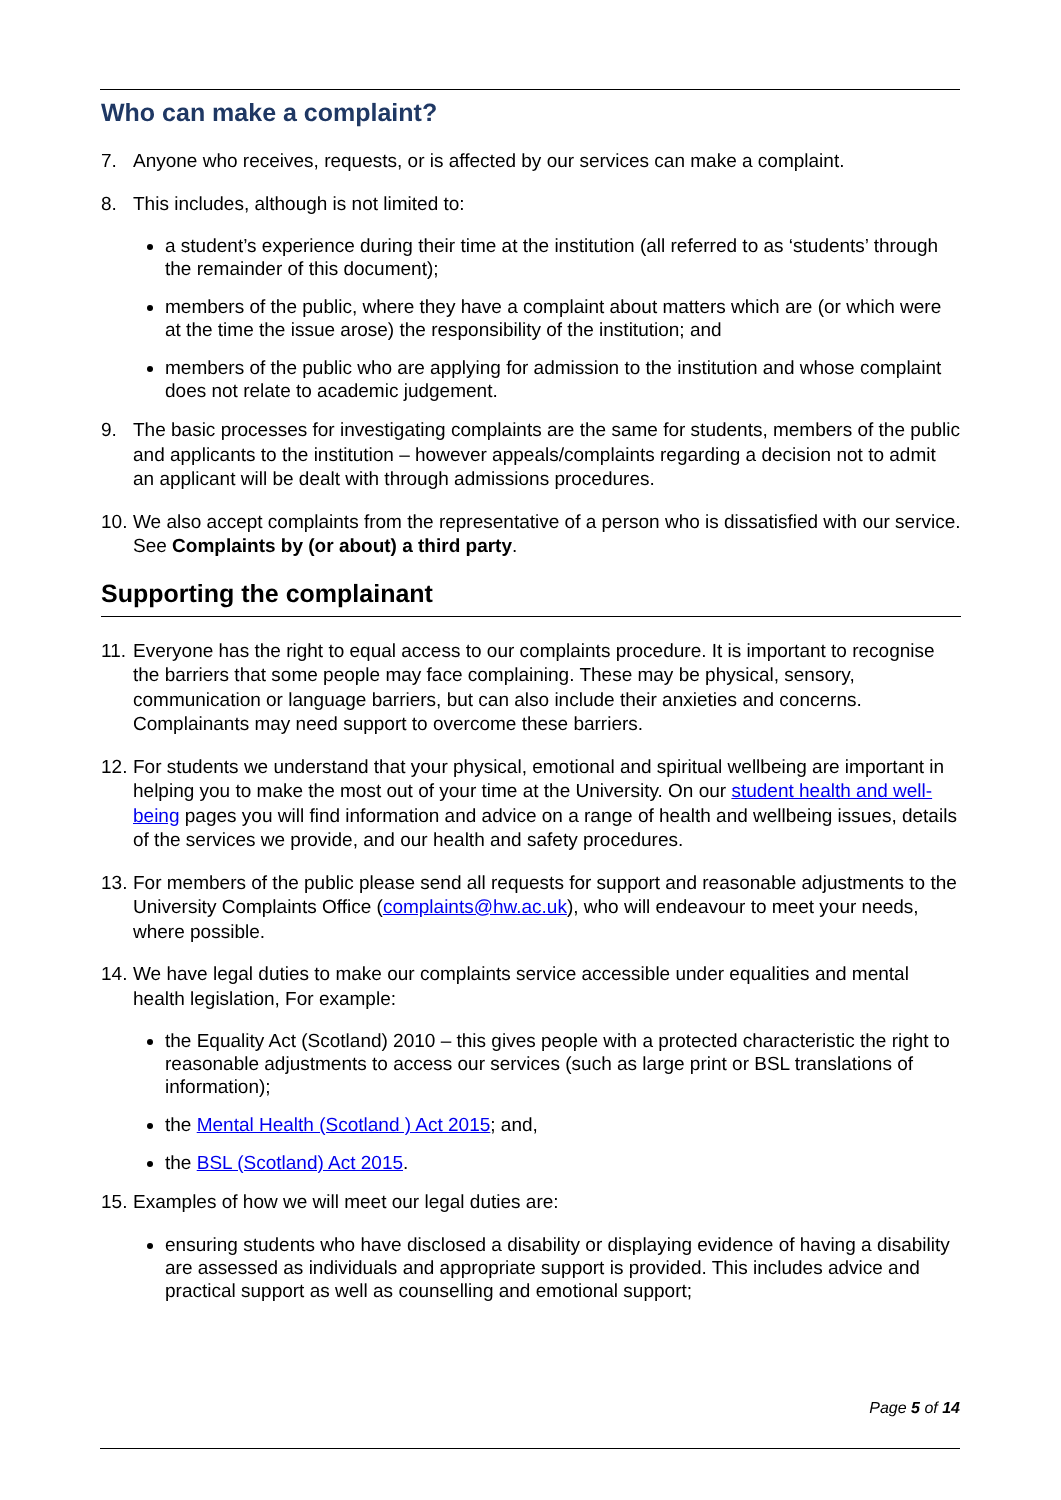Who can make a complaint?
7. Anyone who receives, requests, or is affected by our services can make a complaint.
8. This includes, although is not limited to:
a student’s experience during their time at the institution (all referred to as ‘students’ through the remainder of this document);
members of the public, where they have a complaint about matters which are (or which were at the time the issue arose) the responsibility of the institution; and
members of the public who are applying for admission to the institution and whose complaint does not relate to academic judgement.
9. The basic processes for investigating complaints are the same for students, members of the public and applicants to the institution – however appeals/complaints regarding a decision not to admit an applicant will be dealt with through admissions procedures.
10. We also accept complaints from the representative of a person who is dissatisfied with our service. See Complaints by (or about) a third party.
Supporting the complainant
11. Everyone has the right to equal access to our complaints procedure. It is important to recognise the barriers that some people may face complaining. These may be physical, sensory, communication or language barriers, but can also include their anxieties and concerns. Complainants may need support to overcome these barriers.
12. For students we understand that your physical, emotional and spiritual wellbeing are important in helping you to make the most out of your time at the University. On our student health and well-being pages you will find information and advice on a range of health and wellbeing issues, details of the services we provide, and our health and safety procedures.
13. For members of the public please send all requests for support and reasonable adjustments to the University Complaints Office (complaints@hw.ac.uk), who will endeavour to meet your needs, where possible.
14. We have legal duties to make our complaints service accessible under equalities and mental health legislation, For example:
the Equality Act (Scotland) 2010 – this gives people with a protected characteristic the right to reasonable adjustments to access our services (such as large print or BSL translations of information);
the Mental Health (Scotland ) Act 2015; and,
the BSL (Scotland) Act 2015.
15. Examples of how we will meet our legal duties are:
ensuring students who have disclosed a disability or displaying evidence of having a disability are assessed as individuals and appropriate support is provided. This includes advice and practical support as well as counselling and emotional support;
Page 5 of 14